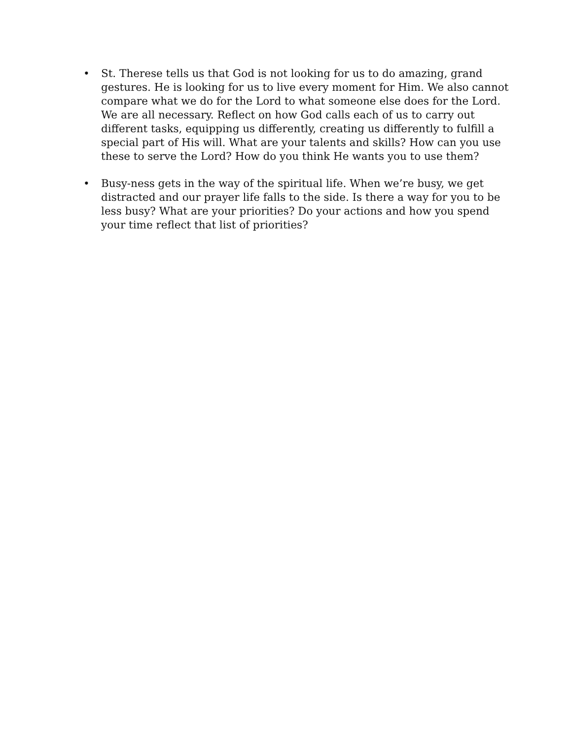• St. Therese tells us that God is not looking for us to do amazing, grand gestures. He is looking for us to live every moment for Him. We also cannot compare what we do for the Lord to what someone else does for the Lord. We are all necessary. Reflect on how God calls each of us to carry out different tasks, equipping us differently, creating us differently to fulfill a special part of His will. What are your talents and skills? How can you use these to serve the Lord? How do you think He wants you to use them?
• Busy-ness gets in the way of the spiritual life. When we’re busy, we get distracted and our prayer life falls to the side. Is there a way for you to be less busy? What are your priorities? Do your actions and how you spend your time reflect that list of priorities?